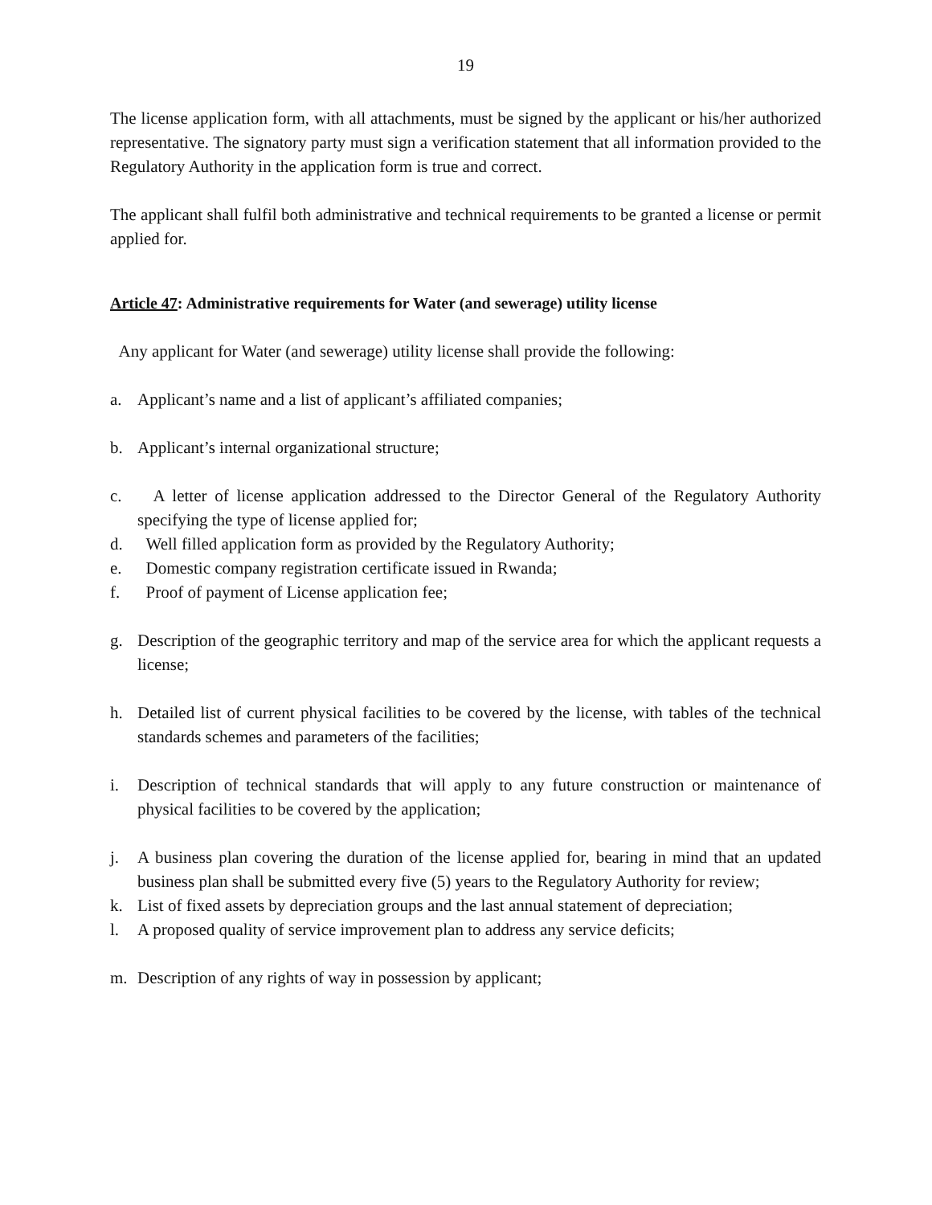19
The license application form, with all attachments, must be signed by the applicant or his/her authorized representative. The signatory party must sign a verification statement that all information provided to the Regulatory Authority in the application form is true and correct.
The applicant shall fulfil both administrative and technical requirements to be granted a license or permit applied for.
Article 47: Administrative requirements for Water (and sewerage) utility license
Any applicant for Water (and sewerage) utility license shall provide the following:
a. Applicant’s name and a list of applicant’s affiliated companies;
b. Applicant’s internal organizational structure;
c. A letter of license application addressed to the Director General of the Regulatory Authority specifying the type of license applied for;
d. Well filled application form as provided by the Regulatory Authority;
e. Domestic company registration certificate issued in Rwanda;
f. Proof of payment of License application fee;
g. Description of the geographic territory and map of the service area for which the applicant requests a license;
h. Detailed list of current physical facilities to be covered by the license, with tables of the technical standards schemes and parameters of the facilities;
i. Description of technical standards that will apply to any future construction or maintenance of physical facilities to be covered by the application;
j. A business plan covering the duration of the license applied for, bearing in mind that an updated business plan shall be submitted every five (5) years to the Regulatory Authority for review;
k. List of fixed assets by depreciation groups and the last annual statement of depreciation;
l. A proposed quality of service improvement plan to address any service deficits;
m. Description of any rights of way in possession by applicant;